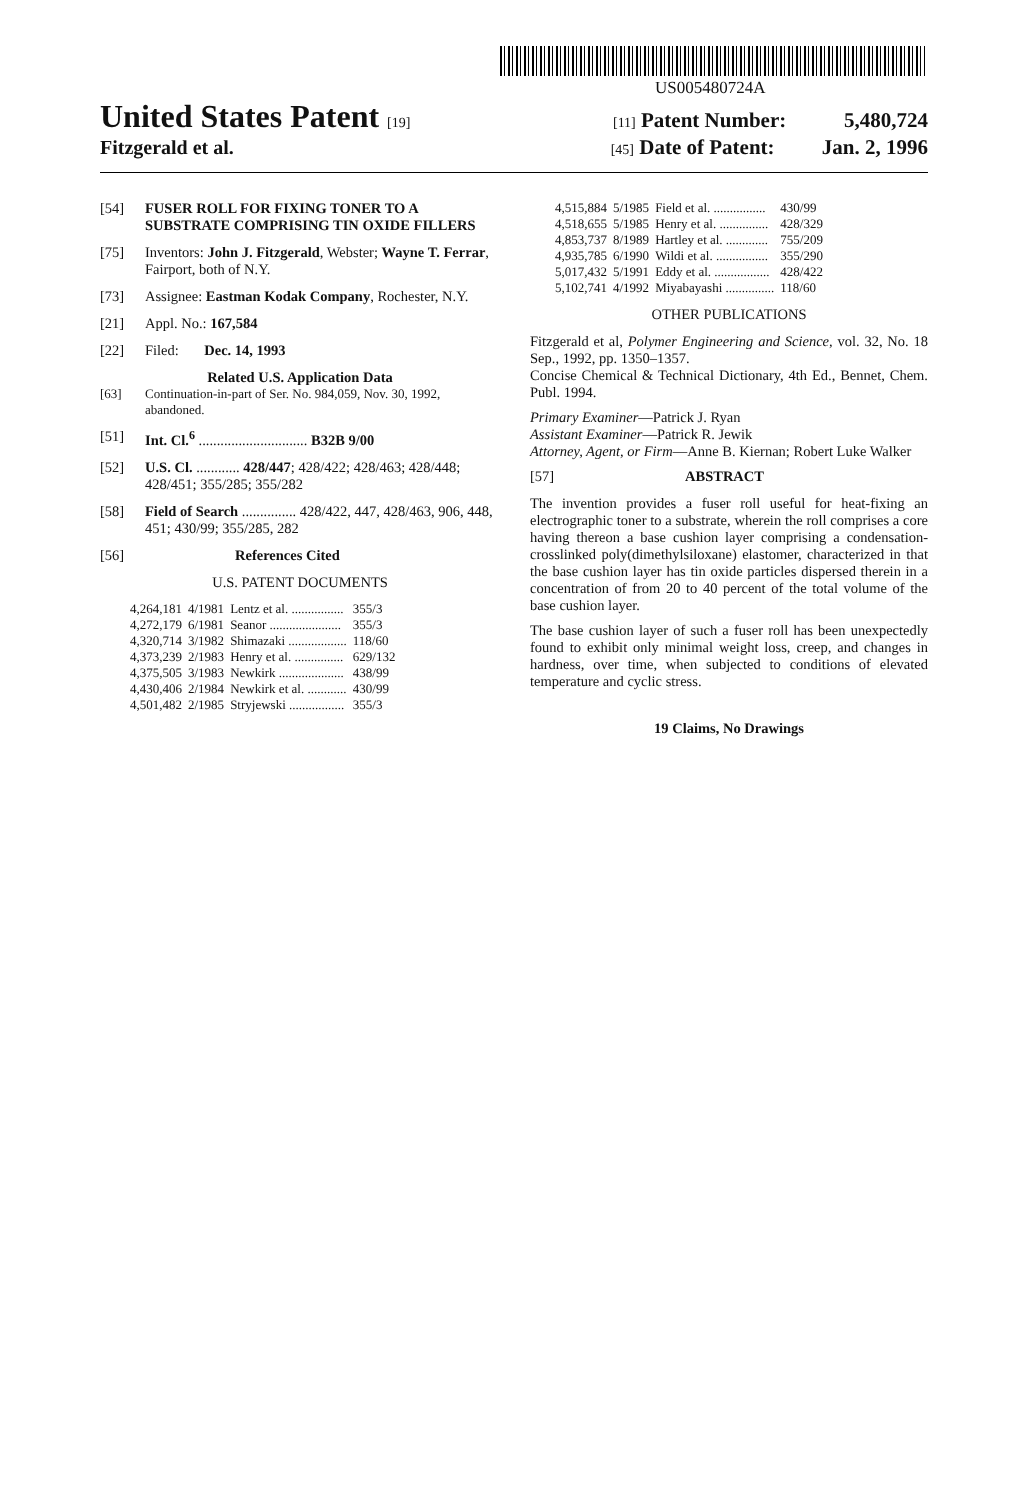US005480724A
United States Patent [19] [11] Patent Number: 5,480,724
Fitzgerald et al. [45] Date of Patent: Jan. 2, 1996
[54] FUSER ROLL FOR FIXING TONER TO A SUBSTRATE COMPRISING TIN OXIDE FILLERS
[75] Inventors: John J. Fitzgerald, Webster; Wayne T. Ferrar, Fairport, both of N.Y.
[73] Assignee: Eastman Kodak Company, Rochester, N.Y.
[21] Appl. No.: 167,584
[22] Filed: Dec. 14, 1993
Related U.S. Application Data
[63] Continuation-in-part of Ser. No. 984,059, Nov. 30, 1992, abandoned.
[51] Int. Cl.<sup>6</sup> .............................. B32B 9/00
[52] U.S. Cl. ............ 428/447; 428/422; 428/463; 428/448; 428/451; 355/285; 355/282
[58] Field of Search ............... 428/422, 447, 428/463, 906, 448, 451; 430/99; 355/285, 282
[56] References Cited
U.S. PATENT DOCUMENTS
| 4,264,181 | 4/1981 | Lentz et al. ................ | 355/3 |
| 4,272,179 | 6/1981 | Seanor ...................... | 355/3 |
| 4,320,714 | 3/1982 | Shimazaki .................. | 118/60 |
| 4,373,239 | 2/1983 | Henry et al. ............... | 629/132 |
| 4,375,505 | 3/1983 | Newkirk .................... | 438/99 |
| 4,430,406 | 2/1984 | Newkirk et al. ............ | 430/99 |
| 4,501,482 | 2/1985 | Stryjewski ................. | 355/3 |
| 4,515,884 | 5/1985 | Field et al. ................ | 430/99 |
| 4,518,655 | 5/1985 | Henry et al. ............... | 428/329 |
| 4,853,737 | 8/1989 | Hartley et al. ............. | 755/209 |
| 4,935,785 | 6/1990 | Wildi et al. ................ | 355/290 |
| 5,017,432 | 5/1991 | Eddy et al. ................. | 428/422 |
| 5,102,741 | 4/1992 | Miyabayashi ............... | 118/60 |
OTHER PUBLICATIONS
Fitzgerald et al, Polymer Engineering and Science, vol. 32, No. 18 Sep., 1992, pp. 1350–1357.
Concise Chemical & Technical Dictionary, 4th Ed., Bennet, Chem. Publ. 1994.
Primary Examiner—Patrick J. Ryan
Assistant Examiner—Patrick R. Jewik
Attorney, Agent, or Firm—Anne B. Kiernan; Robert Luke Walker
[57] ABSTRACT
The invention provides a fuser roll useful for heat-fixing an electrographic toner to a substrate, wherein the roll comprises a core having thereon a base cushion layer comprising a condensation-crosslinked poly(dimethylsiloxane) elastomer, characterized in that the base cushion layer has tin oxide particles dispersed therein in a concentration of from 20 to 40 percent of the total volume of the base cushion layer.
The base cushion layer of such a fuser roll has been unexpectedly found to exhibit only minimal weight loss, creep, and changes in hardness, over time, when subjected to conditions of elevated temperature and cyclic stress.
19 Claims, No Drawings